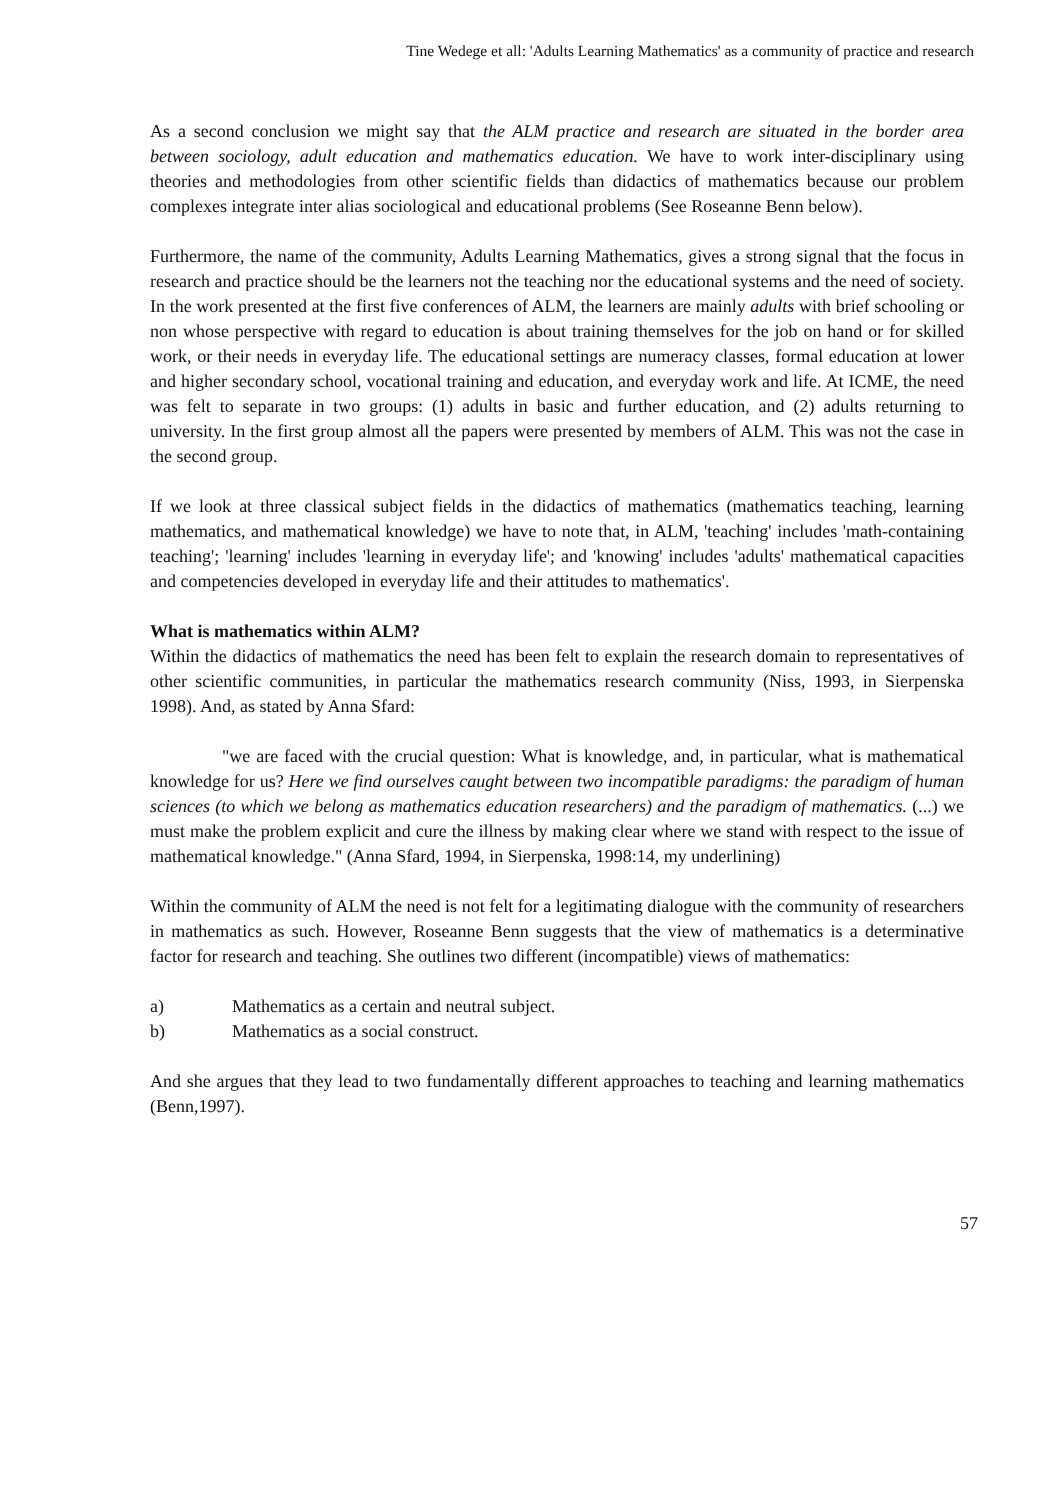Tine Wedege et all: 'Adults Learning Mathematics' as a community of practice and research
As a second conclusion we might say that the ALM practice and research are situated in the border area between sociology, adult education and mathematics education. We have to work inter-disciplinary using theories and methodologies from other scientific fields than didactics of mathematics because our problem complexes integrate inter alias sociological and educational problems (See Roseanne Benn below).
Furthermore, the name of the community, Adults Learning Mathematics, gives a strong signal that the focus in research and practice should be the learners not the teaching nor the educational systems and the need of society. In the work presented at the first five conferences of ALM, the learners are mainly adults with brief schooling or non whose perspective with regard to education is about training themselves for the job on hand or for skilled work, or their needs in everyday life. The educational settings are numeracy classes, formal education at lower and higher secondary school, vocational training and education, and everyday work and life. At ICME, the need was felt to separate in two groups: (1) adults in basic and further education, and (2) adults returning to university. In the first group almost all the papers were presented by members of ALM. This was not the case in the second group.
If we look at three classical subject fields in the didactics of mathematics (mathematics teaching, learning mathematics, and mathematical knowledge) we have to note that, in ALM, 'teaching' includes 'math-containing teaching'; 'learning' includes 'learning in everyday life'; and 'knowing' includes 'adults' mathematical capacities and competencies developed in everyday life and their attitudes to mathematics'.
What is mathematics within ALM?
Within the didactics of mathematics the need has been felt to explain the research domain to representatives of other scientific communities, in particular the mathematics research community (Niss, 1993, in Sierpenska 1998). And, as stated by Anna Sfard:
"we are faced with the crucial question: What is knowledge, and, in particular, what is mathematical knowledge for us? Here we find ourselves caught between two incompatible paradigms: the paradigm of human sciences (to which we belong as mathematics education researchers) and the paradigm of mathematics. (...) we must make the problem explicit and cure the illness by making clear where we stand with respect to the issue of mathematical knowledge." (Anna Sfard, 1994, in Sierpenska, 1998:14, my underlining)
Within the community of ALM the need is not felt for a legitimating dialogue with the community of researchers in mathematics as such. However, Roseanne Benn suggests that the view of mathematics is a determinative factor for research and teaching. She outlines two different (incompatible) views of mathematics:
a) Mathematics as a certain and neutral subject.
b) Mathematics as a social construct.
And she argues that they lead to two fundamentally different approaches to teaching and learning mathematics (Benn,1997).
57